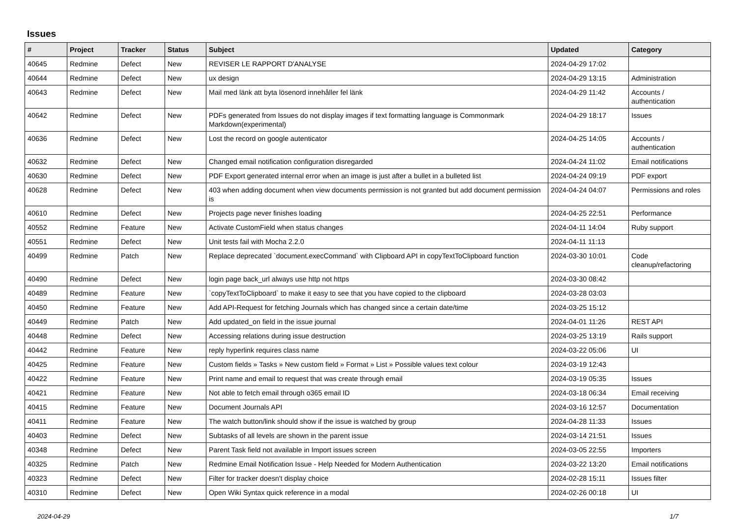Issues
| # | Project | Tracker | Status | Subject | Updated | Category |
| --- | --- | --- | --- | --- | --- | --- |
| 40645 | Redmine | Defect | New | REVISER LE RAPPORT D'ANALYSE | 2024-04-29 17:02 | |
| 40644 | Redmine | Defect | New | ux design | 2024-04-29 13:15 | Administration |
| 40643 | Redmine | Defect | New | Mail med länk att byta lösenord innehåller fel länk | 2024-04-29 11:42 | Accounts / authentication |
| 40642 | Redmine | Defect | New | PDFs generated from Issues do not display images if text formatting language is Commonmark Markdown(experimental) | 2024-04-29 18:17 | Issues |
| 40636 | Redmine | Defect | New | Lost the record on google autenticator | 2024-04-25 14:05 | Accounts / authentication |
| 40632 | Redmine | Defect | New | Changed email notification configuration disregarded | 2024-04-24 11:02 | Email notifications |
| 40630 | Redmine | Defect | New | PDF Export generated internal error when an image is just after a bullet in a bulleted list | 2024-04-24 09:19 | PDF export |
| 40628 | Redmine | Defect | New | 403 when adding document when view documents permission is not granted but add document permission is | 2024-04-24 04:07 | Permissions and roles |
| 40610 | Redmine | Defect | New | Projects page never finishes loading | 2024-04-25 22:51 | Performance |
| 40552 | Redmine | Feature | New | Activate CustomField when status changes | 2024-04-11 14:04 | Ruby support |
| 40551 | Redmine | Defect | New | Unit tests fail with Mocha 2.2.0 | 2024-04-11 11:13 | |
| 40499 | Redmine | Patch | New | Replace deprecated `document.execCommand` with Clipboard API in copyTextToClipboard function | 2024-03-30 10:01 | Code cleanup/refactoring |
| 40490 | Redmine | Defect | New | login page back_url always use http not https | 2024-03-30 08:42 | |
| 40489 | Redmine | Feature | New | `copyTextToClipboard` to make it easy to see that you have copied to the clipboard | 2024-03-28 03:03 | |
| 40450 | Redmine | Feature | New | Add API-Request for fetching Journals which has changed since a certain date/time | 2024-03-25 15:12 | |
| 40449 | Redmine | Patch | New | Add updated_on field in the issue journal | 2024-04-01 11:26 | REST API |
| 40448 | Redmine | Defect | New | Accessing relations during issue destruction | 2024-03-25 13:19 | Rails support |
| 40442 | Redmine | Feature | New | reply hyperlink requires class name | 2024-03-22 05:06 | UI |
| 40425 | Redmine | Feature | New | Custom fields » Tasks » New custom field » Format » List » Possible values text colour | 2024-03-19 12:43 | |
| 40422 | Redmine | Feature | New | Print name and email to request that was create through email | 2024-03-19 05:35 | Issues |
| 40421 | Redmine | Feature | New | Not able to fetch email through o365 email ID | 2024-03-18 06:34 | Email receiving |
| 40415 | Redmine | Feature | New | Document Journals API | 2024-03-16 12:57 | Documentation |
| 40411 | Redmine | Feature | New | The watch button/link should show if the issue is watched by group | 2024-04-28 11:33 | Issues |
| 40403 | Redmine | Defect | New | Subtasks of all levels are shown in the parent issue | 2024-03-14 21:51 | Issues |
| 40348 | Redmine | Defect | New | Parent Task field not available in Import issues screen | 2024-03-05 22:55 | Importers |
| 40325 | Redmine | Patch | New | Redmine Email Notification Issue - Help Needed for Modern Authentication | 2024-03-22 13:20 | Email notifications |
| 40323 | Redmine | Defect | New | Filter for tracker doesn't display choice | 2024-02-28 15:11 | Issues filter |
| 40310 | Redmine | Defect | New | Open Wiki Syntax quick reference in a modal | 2024-02-26 00:18 | UI |
2024-04-29 1/7